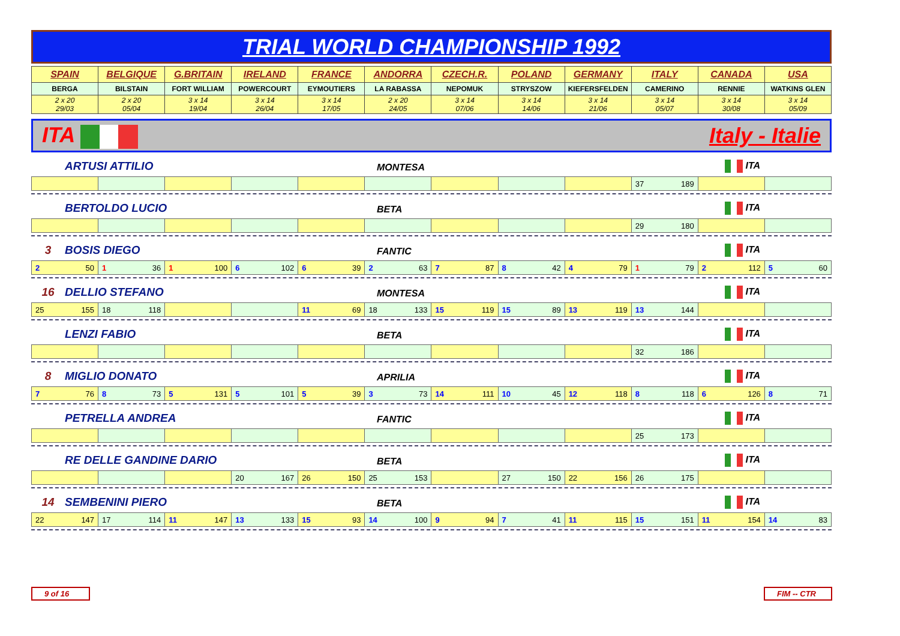TRIAL WORLD CHAMPIONSHIP 1992
| SPAIN | BELGIQUE | G.BRITAIN | IRELAND | FRANCE | ANDORRA | CZECH.R. | POLAND | GERMANY | ITALY | CANADA | USA |
| BERGA | BILSTAIN | FORT WILLIAM | POWERCOURT | EYMOUTIERS | LA RABASSA | NEPOMUK | STRYSZOW | KIEFERSFELDEN | CAMERINO | RENNIE | WATKINS GLEN |
| 2 x 20 29/03 | 2 x 20 05/04 | 3 x 14 19/04 | 3 x 14 26/04 | 3 x 14 17/05 | 2 x 20 24/05 | 3 x 14 07/06 | 3 x 14 14/06 | 3 x 14 21/06 | 3 x 14 05/07 | 3 x 14 30/08 | 3 x 14 05/09 |
ITA Italy - Italie
ARTUSI ATTILIO MONTESA ITA
| | | | | | | | | | 37 189 | | |
BERTOLDO LUCIO BETA ITA
| | | | | | | | | | 29 180 | | |
3 BOSIS DIEGO FANTIC ITA
| 2 50 | 1 36 | 1 100 | 6 102 | 6 39 | 2 63 | 7 87 | 8 42 | 4 79 | 1 79 | 2 112 | 5 60 |
16 DELLIO STEFANO MONTESA ITA
| 25 155 | 18 118 | | | 11 69 | 18 133 | 15 119 | 15 89 | 13 119 | 13 144 | | |
LENZI FABIO BETA ITA
| | | | | | | | | | 32 186 | | |
8 MIGLIO DONATO APRILIA ITA
| 7 76 | 8 73 | 5 131 | 5 101 | 5 39 | 3 73 | 14 111 | 10 45 | 12 118 | 8 118 | 6 126 | 8 71 |
PETRELLA ANDREA FANTIC ITA
| | | | | | | | | | 25 173 | | |
RE DELLE GANDINE DARIO BETA ITA
| | | | 20 167 | 26 150 | 25 153 | | 27 150 | 22 156 | 26 175 | | |
14 SEMBENINI PIERO BETA ITA
| 22 147 | 17 114 | 11 147 | 13 133 | 15 93 | 14 100 | 9 94 | 7 41 | 11 115 | 15 151 | 11 154 | 14 83 |
9 of 16
FIM -- CTR